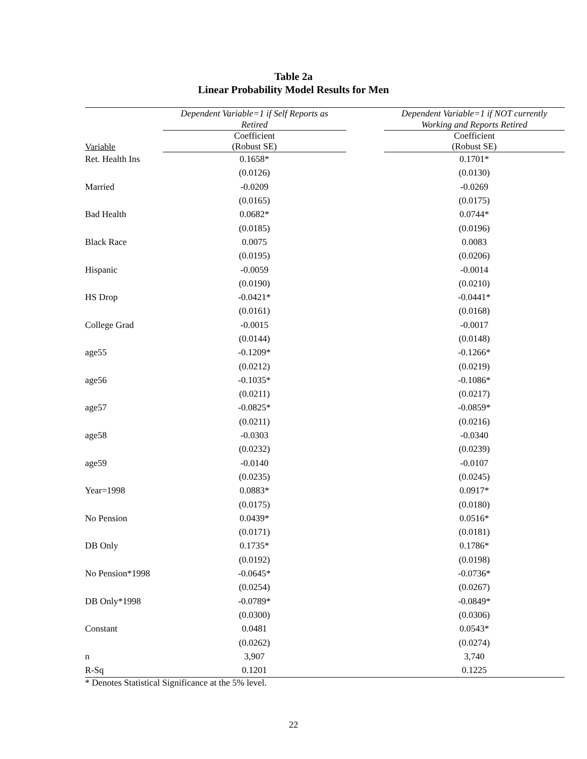Table 2a
Linear Probability Model Results for Men
| | Dependent Variable=1 if Self Reports as Retired | | Dependent Variable=1 if NOT currently Working and Reports Retired |
| --- | --- | --- | --- |
| Variable | Coefficient (Robust SE) | | Coefficient (Robust SE) |
| Ret. Health Ins | 0.1658* | | 0.1701* |
| | (0.0126) | | (0.0130) |
| Married | -0.0209 | | -0.0269 |
| | (0.0165) | | (0.0175) |
| Bad Health | 0.0682* | | 0.0744* |
| | (0.0185) | | (0.0196) |
| Black Race | 0.0075 | | 0.0083 |
| | (0.0195) | | (0.0206) |
| Hispanic | -0.0059 | | -0.0014 |
| | (0.0190) | | (0.0210) |
| HS Drop | -0.0421* | | -0.0441* |
| | (0.0161) | | (0.0168) |
| College Grad | -0.0015 | | -0.0017 |
| | (0.0144) | | (0.0148) |
| age55 | -0.1209* | | -0.1266* |
| | (0.0212) | | (0.0219) |
| age56 | -0.1035* | | -0.1086* |
| | (0.0211) | | (0.0217) |
| age57 | -0.0825* | | -0.0859* |
| | (0.0211) | | (0.0216) |
| age58 | -0.0303 | | -0.0340 |
| | (0.0232) | | (0.0239) |
| age59 | -0.0140 | | -0.0107 |
| | (0.0235) | | (0.0245) |
| Year=1998 | 0.0883* | | 0.0917* |
| | (0.0175) | | (0.0180) |
| No Pension | 0.0439* | | 0.0516* |
| | (0.0171) | | (0.0181) |
| DB Only | 0.1735* | | 0.1786* |
| | (0.0192) | | (0.0198) |
| No Pension*1998 | -0.0645* | | -0.0736* |
| | (0.0254) | | (0.0267) |
| DB Only*1998 | -0.0789* | | -0.0849* |
| | (0.0300) | | (0.0306) |
| Constant | 0.0481 | | 0.0543* |
| | (0.0262) | | (0.0274) |
| n | 3,907 | | 3,740 |
| R-Sq | 0.1201 | | 0.1225 |
* Denotes Statistical Significance at the 5% level.
22